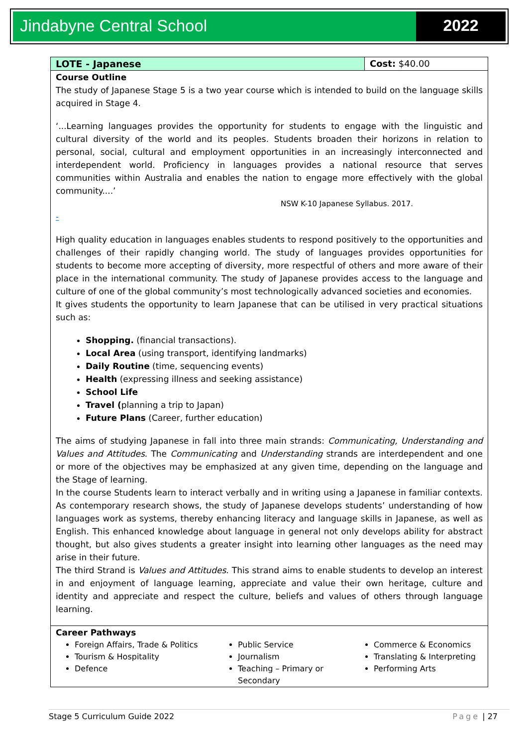Jindabyne Central School 2022
| LOTE - Japanese | Cost: $40.00 |
| Course Outline The study of Japanese Stage 5 is a two year course which is intended to build on the language skills acquired in Stage 4. ‘...Learning languages provides the opportunity for students to engage with the linguistic and cultural diversity of the world and its peoples. Students broaden their horizons in relation to personal, social, cultural and employment opportunities in an increasingly interconnected and interdependent world. Proficiency in languages provides a national resource that serves communities within Australia and enables the nation to engage more effectively with the global community....’ NSW K-10 Japanese Syllabus. 2017. - High quality education in languages enables students to respond positively to the opportunities and challenges of their rapidly changing world. The study of languages provides opportunities for students to become more accepting of diversity, more respectful of others and more aware of their place in the international community. The study of Japanese provides access to the language and culture of one of the global community’s most technologically advanced societies and economies. It gives students the opportunity to learn Japanese that can be utilised in very practical situations such as: Shopping. (financial transactions). Local Area (using transport, identifying landmarks) Daily Routine (time, sequencing events) Health (expressing illness and seeking assistance) School Life Travel ( planning a trip to Japan) Future Plans (Career, further education) The aims of studying Japanese in fall into three main strands: Communicating, Understanding and Values and Attitudes . The Communicating and Understanding strands are interdependent and one or more of the objectives may be emphasized at any given time, depending on the language and the Stage of learning. In the course Students learn to interact verbally and in writing using a Japanese in familiar contexts. As contemporary research shows, the study of Japanese develops students’ understanding of how languages work as systems, thereby enhancing literacy and language skills in Japanese, as well as English. This enhanced knowledge about language in general not only develops ability for abstract thought, but also gives students a greater insight into learning other languages as the need may arise in their future. The third Strand is Values and Attitudes . This strand aims to enable students to develop an interest in and enjoyment of language learning, appreciate and value their own heritage, culture and identity and appreciate and respect the culture, beliefs and values of others through language learning. | |
| Career Pathways Foreign Affairs, Trade & Politics Tourism & Hospitality Defence Public Service Journalism Teaching – Primary or Secondary Commerce & Economics Translating & Interpreting Performing Arts | |
Stage 5 Curriculum Guide 2022 Page | 27